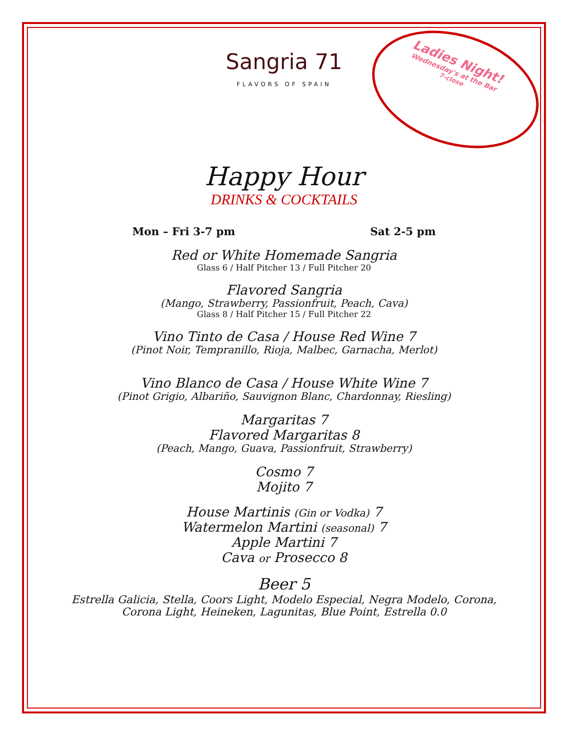Sangria 71
FLAVORS OF SPAIN
Ladies Night!
Wednesday's at the Bar
7-close
Happy Hour
DRINKS & COCKTAILS
Mon – Fri 3-7 pm Sat 2-5 pm
Red or White Homemade Sangria
Glass 6 / Half Pitcher 13 / Full Pitcher 20
Flavored Sangria
(Mango, Strawberry, Passionfruit, Peach, Cava)
Glass 8 / Half Pitcher 15 / Full Pitcher 22
Vino Tinto de Casa / House Red Wine 7
(Pinot Noir, Tempranillo, Rioja, Malbec, Garnacha, Merlot)
Vino Blanco de Casa / House White Wine 7
(Pinot Grigio, Albariño, Sauvignon Blanc, Chardonnay, Riesling)
Margaritas 7
Flavored Margaritas 8
(Peach, Mango, Guava, Passionfruit, Strawberry)
Cosmo 7
Mojito 7
House Martinis (Gin or Vodka) 7
Watermelon Martini (seasonal) 7
Apple Martini 7
Cava or Prosecco 8
Beer 5
Estrella Galicia, Stella, Coors Light, Modelo Especial, Negra Modelo, Corona,
Corona Light, Heineken, Lagunitas, Blue Point, Estrella 0.0